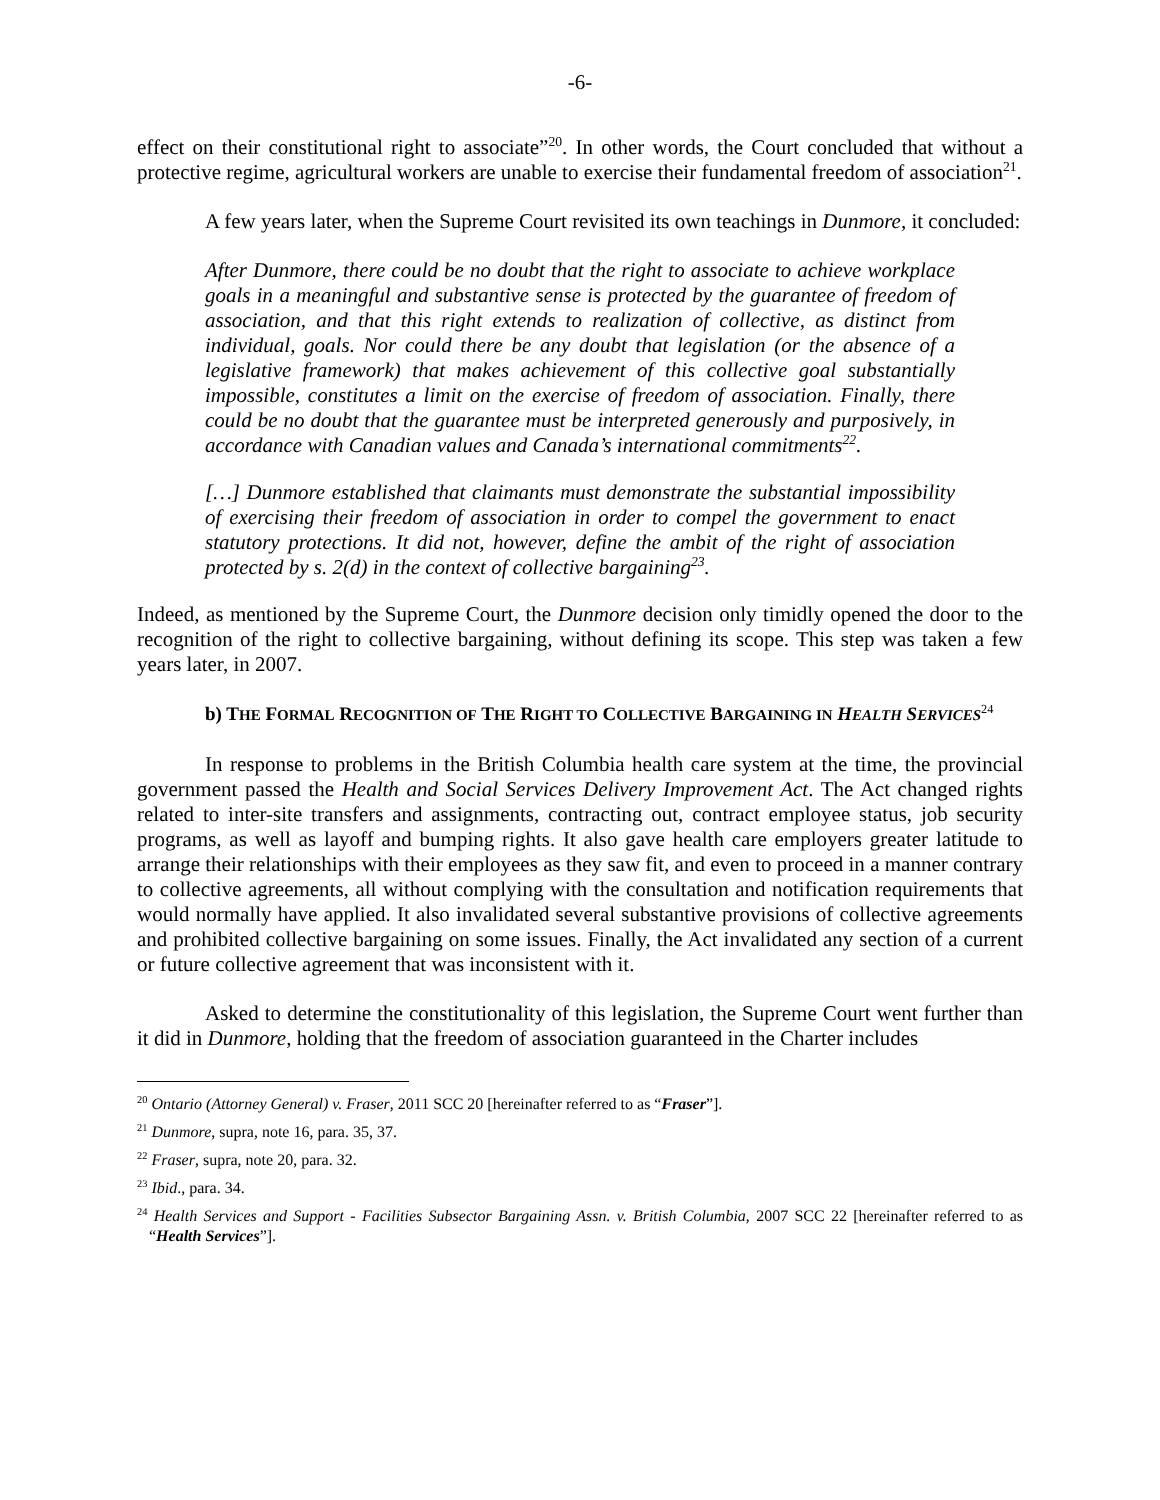-6-
effect on their constitutional right to associate”<sup>20</sup>. In other words, the Court concluded that without a protective regime, agricultural workers are unable to exercise their fundamental freedom of association<sup>21</sup>.
A few years later, when the Supreme Court revisited its own teachings in Dunmore, it concluded:
After Dunmore, there could be no doubt that the right to associate to achieve workplace goals in a meaningful and substantive sense is protected by the guarantee of freedom of association, and that this right extends to realization of collective, as distinct from individual, goals. Nor could there be any doubt that legislation (or the absence of a legislative framework) that makes achievement of this collective goal substantially impossible, constitutes a limit on the exercise of freedom of association. Finally, there could be no doubt that the guarantee must be interpreted generously and purposively, in accordance with Canadian values and Canada’s international commitments<sup>22</sup>.
[…] Dunmore established that claimants must demonstrate the substantial impossibility of exercising their freedom of association in order to compel the government to enact statutory protections. It did not, however, define the ambit of the right of association protected by s. 2(d) in the context of collective bargaining<sup>23</sup>.
Indeed, as mentioned by the Supreme Court, the Dunmore decision only timidly opened the door to the recognition of the right to collective bargaining, without defining its scope. This step was taken a few years later, in 2007.
b) THE FORMAL RECOGNITION OF THE RIGHT TO COLLECTIVE BARGAINING IN HEALTH SERVICES<sup>24</sup>
In response to problems in the British Columbia health care system at the time, the provincial government passed the Health and Social Services Delivery Improvement Act. The Act changed rights related to inter-site transfers and assignments, contracting out, contract employee status, job security programs, as well as layoff and bumping rights. It also gave health care employers greater latitude to arrange their relationships with their employees as they saw fit, and even to proceed in a manner contrary to collective agreements, all without complying with the consultation and notification requirements that would normally have applied. It also invalidated several substantive provisions of collective agreements and prohibited collective bargaining on some issues. Finally, the Act invalidated any section of a current or future collective agreement that was inconsistent with it.
Asked to determine the constitutionality of this legislation, the Supreme Court went further than it did in Dunmore, holding that the freedom of association guaranteed in the Charter includes
<sup>20</sup> Ontario (Attorney General) v. Fraser, 2011 SCC 20 [hereinafter referred to as “Fraser”].
<sup>21</sup> Dunmore, supra, note 16, para. 35, 37.
<sup>22</sup> Fraser, supra, note 20, para. 32.
<sup>23</sup> Ibid., para. 34.
<sup>24</sup> Health Services and Support - Facilities Subsector Bargaining Assn. v. British Columbia, 2007 SCC 22 [hereinafter referred to as “Health Services”].